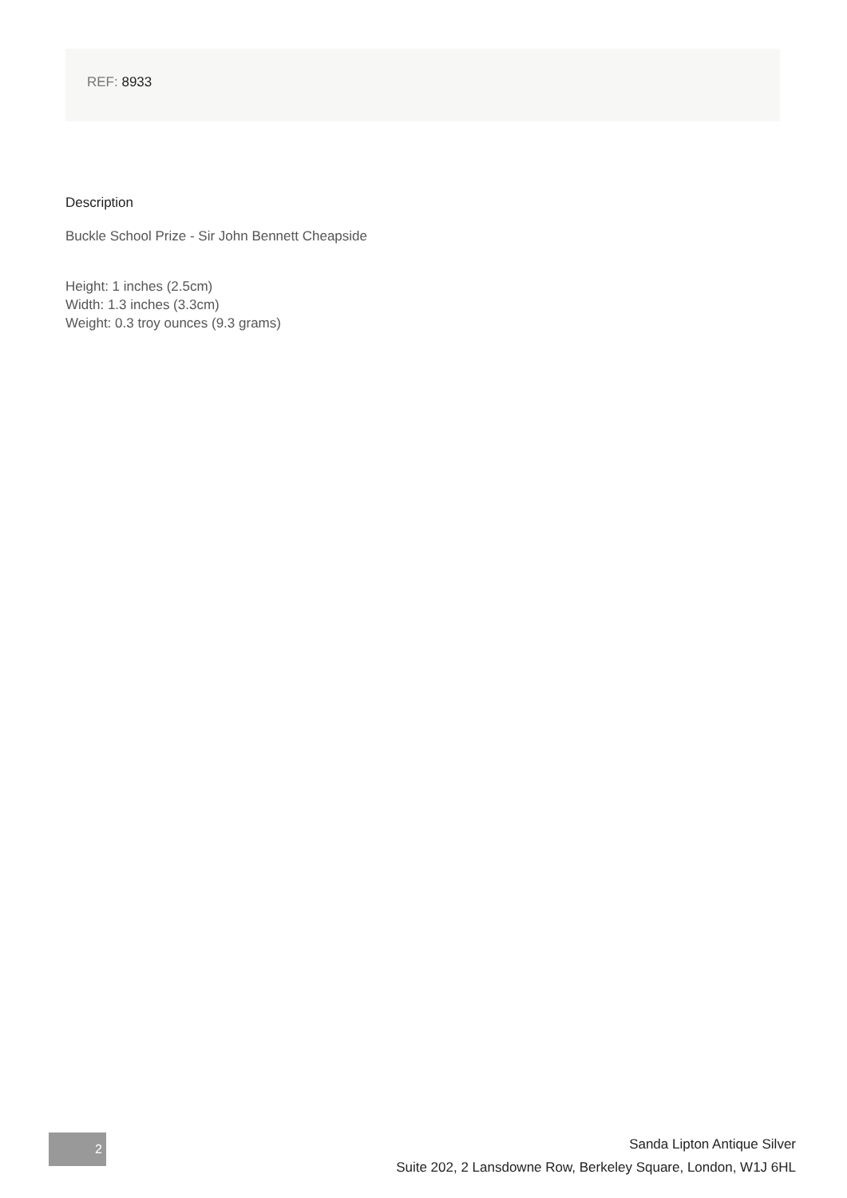REF: 8933
Description
Buckle School Prize - Sir John Bennett Cheapside
Height: 1 inches (2.5cm)
Width: 1.3 inches (3.3cm)
Weight: 0.3 troy ounces (9.3 grams)
2
Sanda Lipton Antique Silver
Suite 202, 2 Lansdowne Row, Berkeley Square, London, W1J 6HL